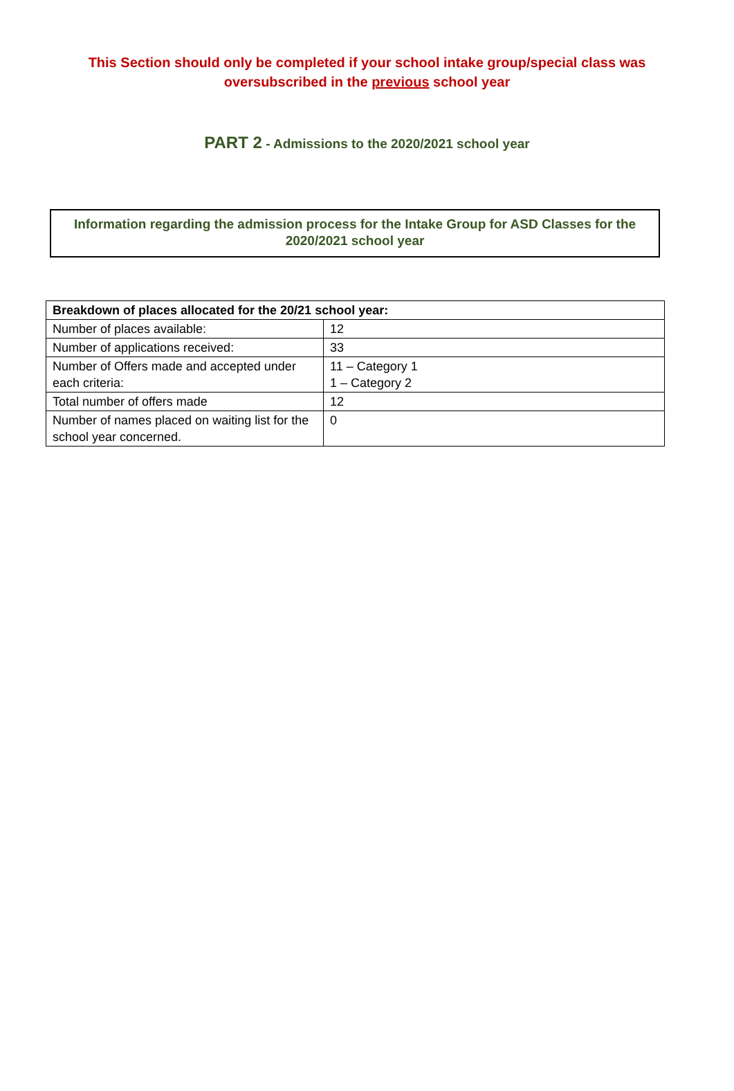This Section should only be completed if your school intake group/special class was oversubscribed in the previous school year
PART 2 - Admissions to the 2020/2021 school year
Information regarding the admission process for the Intake Group for ASD Classes for the 2020/2021 school year
| Breakdown of places allocated for the 20/21 school year: | |
| --- | --- |
| Number of places available: | 12 |
| Number of applications received: | 33 |
| Number of Offers made and accepted under each criteria: | 11 – Category 1 1 – Category 2 |
| Total number of offers made | 12 |
| Number of names placed on waiting list for the school year concerned. | 0 |